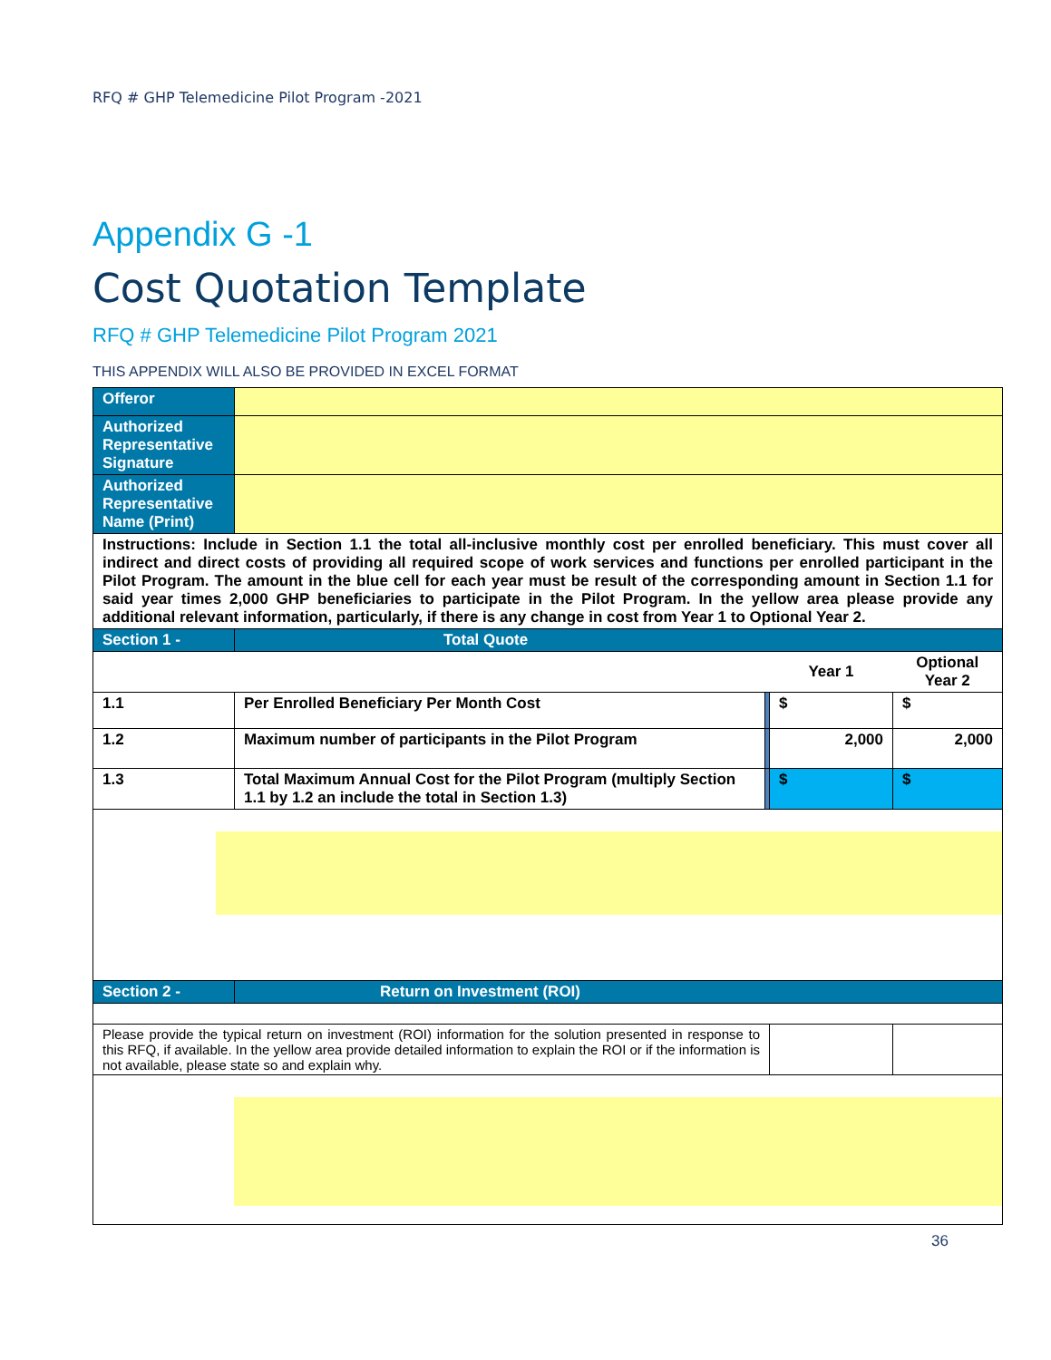RFQ # GHP Telemedicine Pilot Program -2021
Appendix G -1
Cost Quotation Template
RFQ # GHP Telemedicine Pilot Program 2021
THIS APPENDIX WILL ALSO BE PROVIDED IN EXCEL FORMAT
| Offeror | | | | |
| Authorized Representative Signature | | | | |
| Authorized Representative Name (Print) | | | | |
| Instructions: Include in Section 1.1 the total all-inclusive monthly cost per enrolled beneficiary. This must cover all indirect and direct costs of providing all required scope of work services and functions per enrolled participant in the Pilot Program. The amount in the blue cell for each year must be result of the corresponding amount in Section 1.1 for said year times 2,000 GHP beneficiaries to participate in the Pilot Program. In the yellow area please provide any additional relevant information, particularly, if there is any change in cost from Year 1 to Optional Year 2. | | | | |
| Section 1 - | Total Quote | | | |
| | | | Year 1 | Optional Year 2 |
| 1.1 | Per Enrolled Beneficiary Per Month Cost | | $ | $ |
| 1.2 | Maximum number of participants in the Pilot Program | | 2,000 | 2,000 |
| 1.3 | Total Maximum Annual Cost for the Pilot Program (multiply Section 1.1 by 1.2 an include the total in Section 1.3) | | $ | $ |
| Section 2 - | Return on Investment (ROI) | | | |
| Please provide the typical return on investment (ROI) information for the solution presented in response to this RFQ, if available. In the yellow area provide detailed information to explain the ROI or if the information is not available, please state so and explain why. | | | | |
36